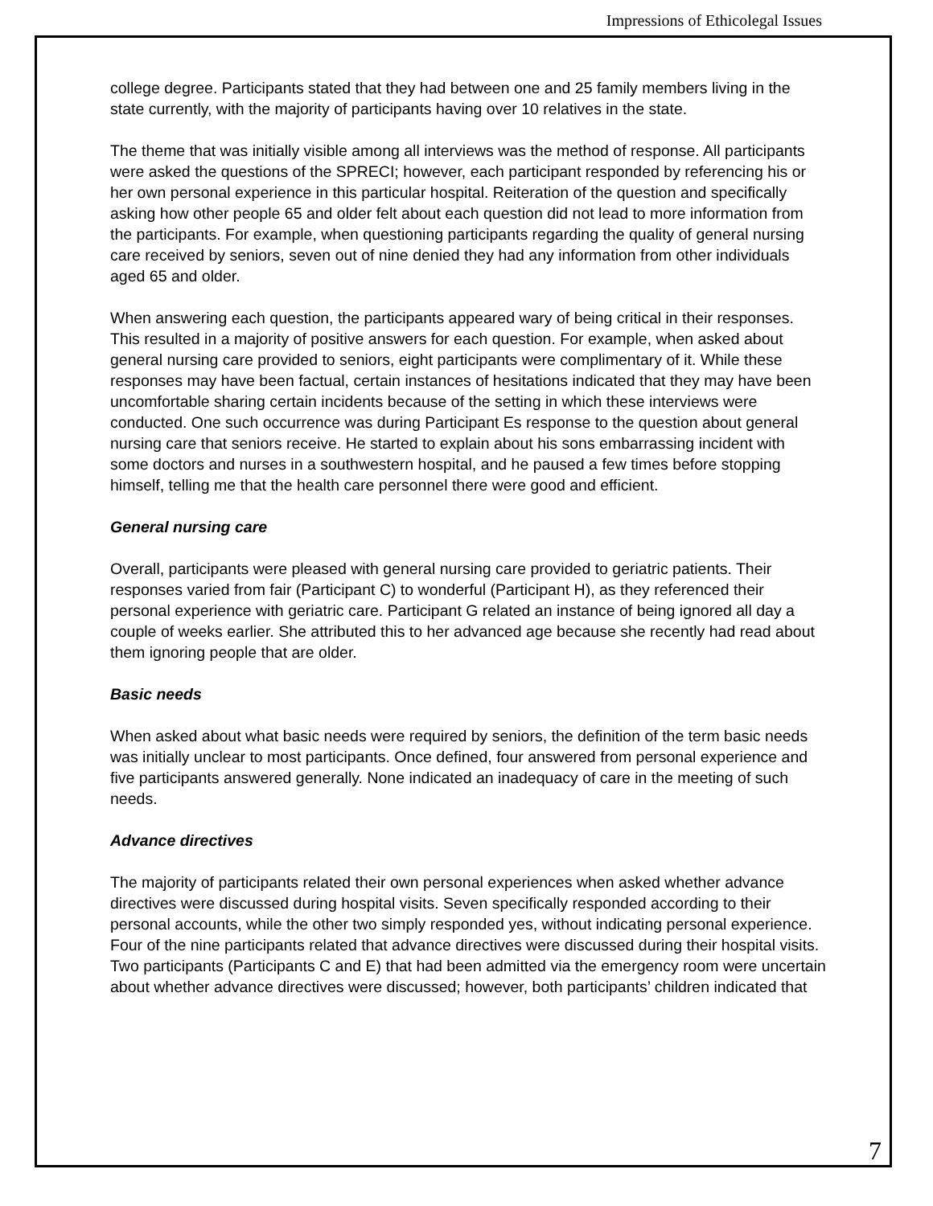Impressions of Ethicolegal Issues
college degree. Participants stated that they had between one and 25 family members living in the state currently, with the majority of participants having over 10 relatives in the state.
The theme that was initially visible among all interviews was the method of response. All participants were asked the questions of the SPRECI; however, each participant responded by referencing his or her own personal experience in this particular hospital. Reiteration of the question and specifically asking how other people 65 and older felt about each question did not lead to more information from the participants. For example, when questioning participants regarding the quality of general nursing care received by seniors, seven out of nine denied they had any information from other individuals aged 65 and older.
When answering each question, the participants appeared wary of being critical in their responses. This resulted in a majority of positive answers for each question. For example, when asked about general nursing care provided to seniors, eight participants were complimentary of it. While these responses may have been factual, certain instances of hesitations indicated that they may have been uncomfortable sharing certain incidents because of the setting in which these interviews were conducted. One such occurrence was during Participant Es response to the question about general nursing care that seniors receive. He started to explain about his sons embarrassing incident with some doctors and nurses in a southwestern hospital, and he paused a few times before stopping himself, telling me that the health care personnel there were good and efficient.
General nursing care
Overall, participants were pleased with general nursing care provided to geriatric patients. Their responses varied from fair (Participant C) to wonderful (Participant H), as they referenced their personal experience with geriatric care. Participant G related an instance of being ignored all day a couple of weeks earlier. She attributed this to her advanced age because she recently had read about them ignoring people that are older.
Basic needs
When asked about what basic needs were required by seniors, the definition of the term basic needs was initially unclear to most participants. Once defined, four answered from personal experience and five participants answered generally. None indicated an inadequacy of care in the meeting of such needs.
Advance directives
The majority of participants related their own personal experiences when asked whether advance directives were discussed during hospital visits. Seven specifically responded according to their personal accounts, while the other two simply responded yes, without indicating personal experience. Four of the nine participants related that advance directives were discussed during their hospital visits. Two participants (Participants C and E) that had been admitted via the emergency room were uncertain about whether advance directives were discussed; however, both participants’ children indicated that
7